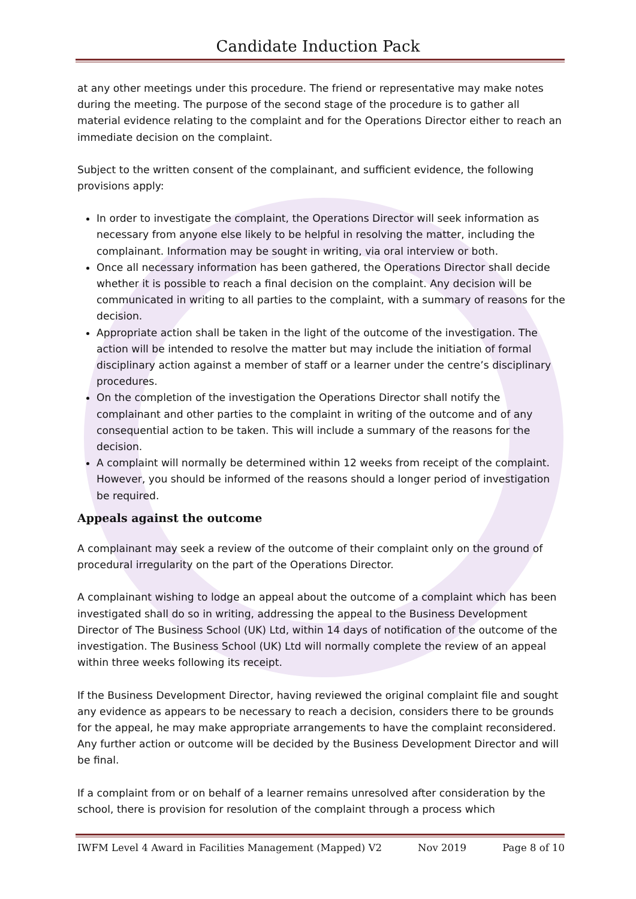Candidate Induction Pack
at any other meetings under this procedure. The friend or representative may make notes during the meeting. The purpose of the second stage of the procedure is to gather all material evidence relating to the complaint and for the Operations Director either to reach an immediate decision on the complaint.
Subject to the written consent of the complainant, and sufficient evidence, the following provisions apply:
In order to investigate the complaint, the Operations Director will seek information as necessary from anyone else likely to be helpful in resolving the matter, including the complainant. Information may be sought in writing, via oral interview or both.
Once all necessary information has been gathered, the Operations Director shall decide whether it is possible to reach a final decision on the complaint. Any decision will be communicated in writing to all parties to the complaint, with a summary of reasons for the decision.
Appropriate action shall be taken in the light of the outcome of the investigation. The action will be intended to resolve the matter but may include the initiation of formal disciplinary action against a member of staff or a learner under the centre’s disciplinary procedures.
On the completion of the investigation the Operations Director shall notify the complainant and other parties to the complaint in writing of the outcome and of any consequential action to be taken. This will include a summary of the reasons for the decision.
A complaint will normally be determined within 12 weeks from receipt of the complaint. However, you should be informed of the reasons should a longer period of investigation be required.
Appeals against the outcome
A complainant may seek a review of the outcome of their complaint only on the ground of procedural irregularity on the part of the Operations Director.
A complainant wishing to lodge an appeal about the outcome of a complaint which has been investigated shall do so in writing, addressing the appeal to the Business Development Director of The Business School (UK) Ltd, within 14 days of notification of the outcome of the investigation. The Business School (UK) Ltd will normally complete the review of an appeal within three weeks following its receipt.
If the Business Development Director, having reviewed the original complaint file and sought any evidence as appears to be necessary to reach a decision, considers there to be grounds for the appeal, he may make appropriate arrangements to have the complaint reconsidered. Any further action or outcome will be decided by the Business Development Director and will be final.
If a complaint from or on behalf of a learner remains unresolved after consideration by the school, there is provision for resolution of the complaint through a process which
IWFM Level 4 Award in Facilities Management (Mapped) V2 Nov 2019 Page 8 of 10